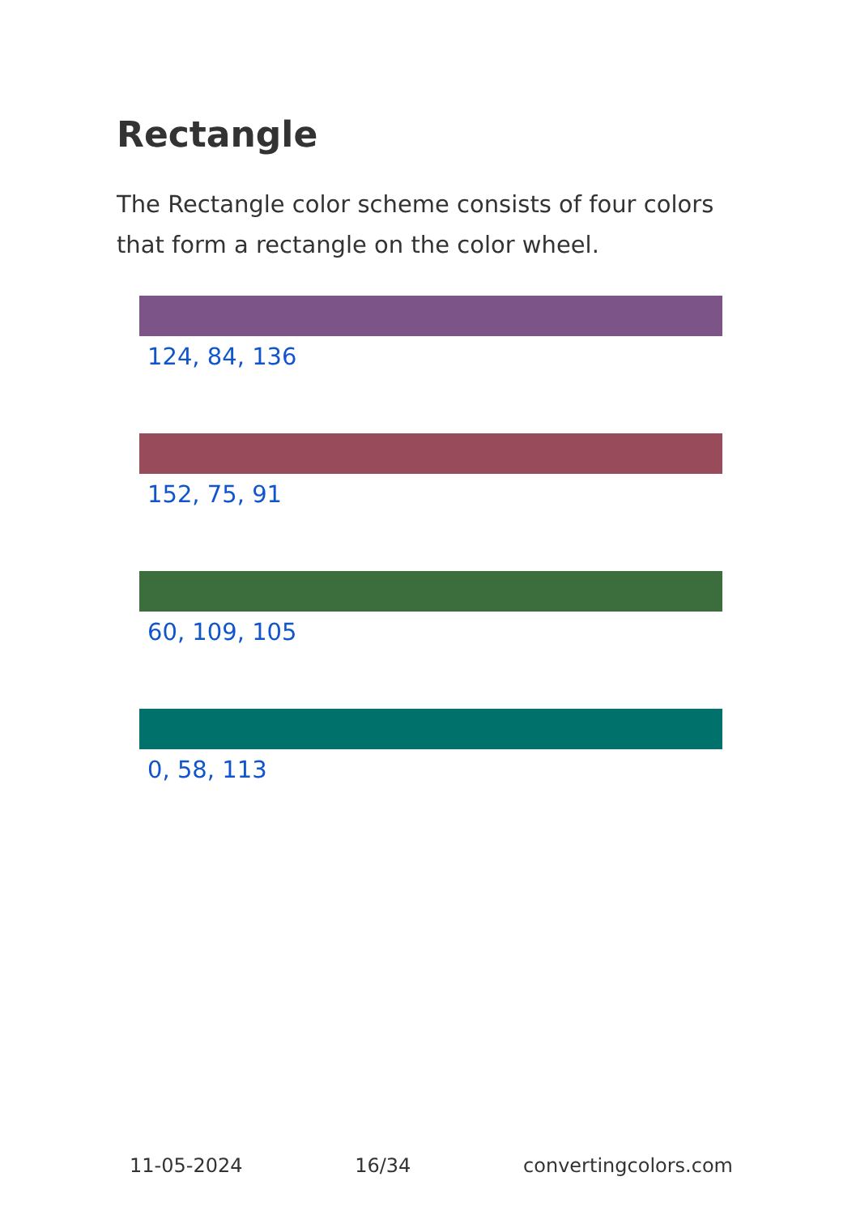Rectangle
The Rectangle color scheme consists of four colors that form a rectangle on the color wheel.
124, 84, 136
152, 75, 91
60, 109, 105
0, 58, 113
11-05-2024 16/34 convertingcolors.com